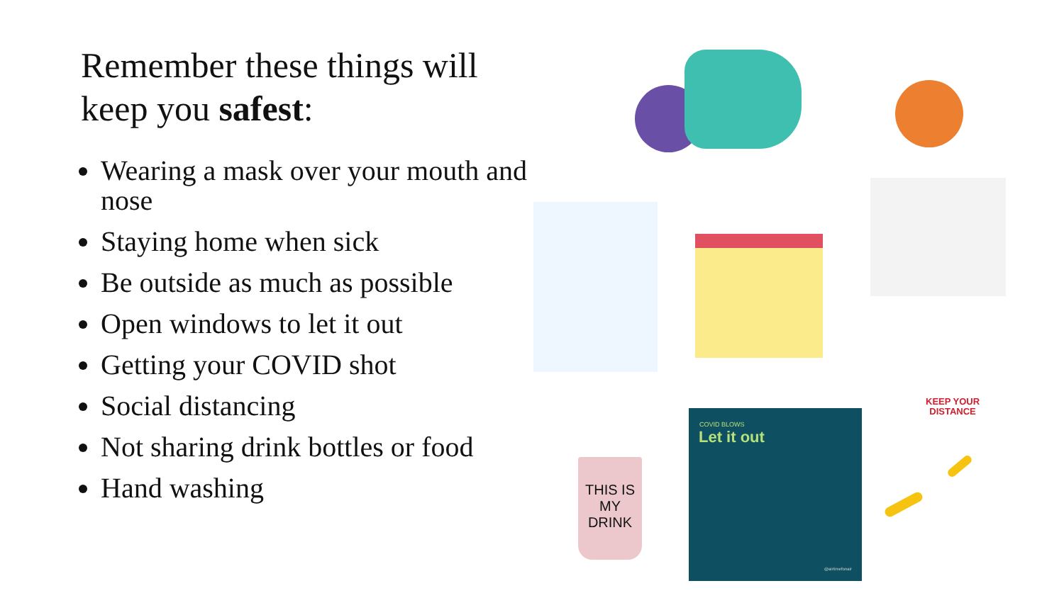Remember these things will keep you safest:
Wearing a mask over your mouth and nose
Staying home when sick
Be outside as much as possible
Open windows to let it out
Getting your COVID shot
Social distancing
Not sharing drink bottles or food
Hand washing
THIS IS MY DRINK
COVID BLOWS
Let it out
@airtimefonair
KEEP YOUR
DISTANCE